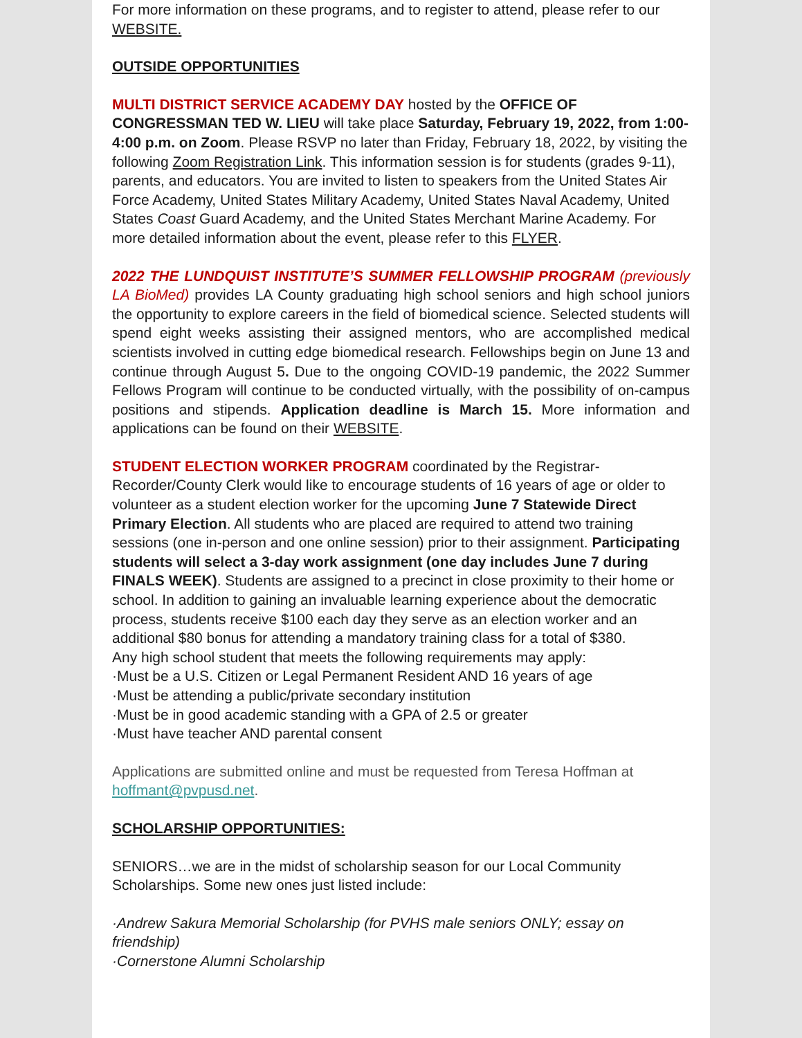For more information on these programs, and to register to attend, please refer to our WEBSITE.
OUTSIDE OPPORTUNITIES
MULTI DISTRICT SERVICE ACADEMY DAY hosted by the OFFICE OF CONGRESSMAN TED W. LIEU will take place Saturday, February 19, 2022, from 1:00-4:00 p.m. on Zoom. Please RSVP no later than Friday, February 18, 2022, by visiting the following Zoom Registration Link. This information session is for students (grades 9-11), parents, and educators. You are invited to listen to speakers from the United States Air Force Academy, United States Military Academy, United States Naval Academy, United States Coast Guard Academy, and the United States Merchant Marine Academy. For more detailed information about the event, please refer to this FLYER.
2022 THE LUNDQUIST INSTITUTE’S SUMMER FELLOWSHIP PROGRAM (previously LA BioMed) provides LA County graduating high school seniors and high school juniors the opportunity to explore careers in the field of biomedical science. Selected students will spend eight weeks assisting their assigned mentors, who are accomplished medical scientists involved in cutting edge biomedical research. Fellowships begin on June 13 and continue through August 5. Due to the ongoing COVID-19 pandemic, the 2022 Summer Fellows Program will continue to be conducted virtually, with the possibility of on-campus positions and stipends. Application deadline is March 15. More information and applications can be found on their WEBSITE.
STUDENT ELECTION WORKER PROGRAM coordinated by the Registrar-Recorder/County Clerk would like to encourage students of 16 years of age or older to volunteer as a student election worker for the upcoming June 7 Statewide Direct Primary Election. All students who are placed are required to attend two training sessions (one in-person and one online session) prior to their assignment. Participating students will select a 3-day work assignment (one day includes June 7 during FINALS WEEK). Students are assigned to a precinct in close proximity to their home or school. In addition to gaining an invaluable learning experience about the democratic process, students receive $100 each day they serve as an election worker and an additional $80 bonus for attending a mandatory training class for a total of $380.
Any high school student that meets the following requirements may apply:
·Must be a U.S. Citizen or Legal Permanent Resident AND 16 years of age
·Must be attending a public/private secondary institution
·Must be in good academic standing with a GPA of 2.5 or greater
·Must have teacher AND parental consent
Applications are submitted online and must be requested from Teresa Hoffman at hoffmant@pvpusd.net.
SCHOLARSHIP OPPORTUNITIES:
SENIORS…we are in the midst of scholarship season for our Local Community Scholarships. Some new ones just listed include:
·Andrew Sakura Memorial Scholarship (for PVHS male seniors ONLY; essay on friendship)
·Cornerstone Alumni Scholarship